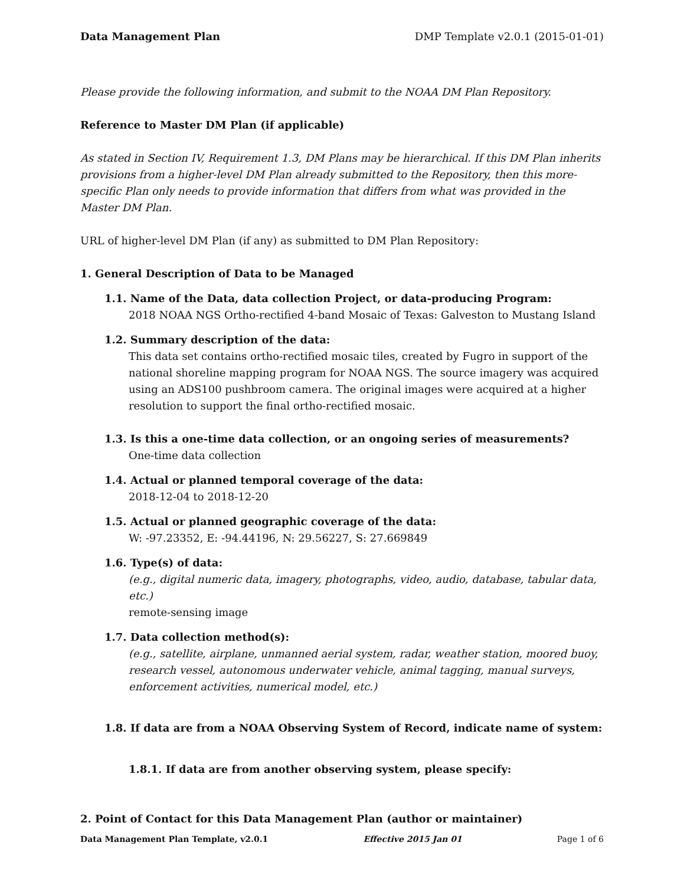Data Management Plan DMP Template v2.0.1 (2015-01-01)
Please provide the following information, and submit to the NOAA DM Plan Repository.
Reference to Master DM Plan (if applicable)
As stated in Section IV, Requirement 1.3, DM Plans may be hierarchical. If this DM Plan inherits provisions from a higher-level DM Plan already submitted to the Repository, then this more-specific Plan only needs to provide information that differs from what was provided in the Master DM Plan.
URL of higher-level DM Plan (if any) as submitted to DM Plan Repository:
1. General Description of Data to be Managed
1.1. Name of the Data, data collection Project, or data-producing Program:
2018 NOAA NGS Ortho-rectified 4-band Mosaic of Texas: Galveston to Mustang Island
1.2. Summary description of the data:
This data set contains ortho-rectified mosaic tiles, created by Fugro in support of the national shoreline mapping program for NOAA NGS. The source imagery was acquired using an ADS100 pushbroom camera. The original images were acquired at a higher resolution to support the final ortho-rectified mosaic.
1.3. Is this a one-time data collection, or an ongoing series of measurements?
One-time data collection
1.4. Actual or planned temporal coverage of the data:
2018-12-04 to 2018-12-20
1.5. Actual or planned geographic coverage of the data:
W: -97.23352, E: -94.44196, N: 29.56227, S: 27.669849
1.6. Type(s) of data:
(e.g., digital numeric data, imagery, photographs, video, audio, database, tabular data, etc.)
remote-sensing image
1.7. Data collection method(s):
(e.g., satellite, airplane, unmanned aerial system, radar, weather station, moored buoy, research vessel, autonomous underwater vehicle, animal tagging, manual surveys, enforcement activities, numerical model, etc.)
1.8. If data are from a NOAA Observing System of Record, indicate name of system:
1.8.1. If data are from another observing system, please specify:
2. Point of Contact for this Data Management Plan (author or maintainer)
Data Management Plan Template, v2.0.1 Effective 2015 Jan 01 Page 1 of 6